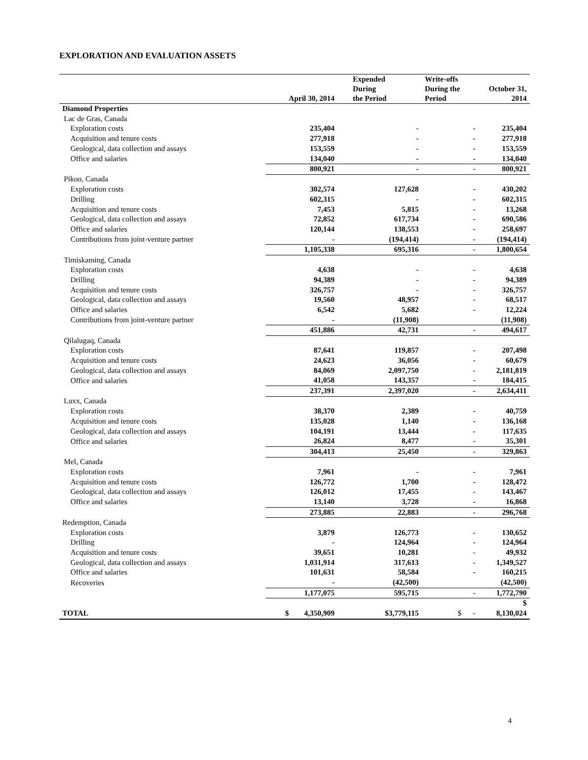EXPLORATION AND EVALUATION ASSETS
| | April 30, 2014 | Expended During the Period | Write-offs During the Period | October 31, 2014 |
| --- | --- | --- | --- | --- |
| Diamond Properties | | | | |
| Lac de Gras, Canada | | | | |
| Exploration costs | 235,404 | - | - | 235,404 |
| Acquisition and tenure costs | 277,918 | - | - | 277,918 |
| Geological, data collection and assays | 153,559 | - | - | 153,559 |
| Office and salaries | 134,040 | - | - | 134,040 |
| | 800,921 | - | - | 800,921 |
| Pikoo, Canada | | | | |
| Exploration costs | 302,574 | 127,628 | - | 430,202 |
| Drilling | 602,315 | - | - | 602,315 |
| Acquisition and tenure costs | 7,453 | 5,815 | - | 13,268 |
| Geological, data collection and assays | 72,852 | 617,734 | - | 690,586 |
| Office and salaries | 120,144 | 138,553 | - | 258,697 |
| Contributions from joint-venture partner | - | (194,414) | - | (194,414) |
| | 1,105,338 | 695,316 | - | 1,800,654 |
| Timiskaming, Canada | | | | |
| Exploration costs | 4,638 | - | - | 4,638 |
| Drilling | 94,389 | - | - | 94,389 |
| Acquisition and tenure costs | 326,757 | - | - | 326,757 |
| Geological, data collection and assays | 19,560 | 48,957 | - | 68,517 |
| Office and salaries | 6,542 | 5,682 | - | 12,224 |
| Contributions from joint-venture partner | - | (11,908) | | (11,908) |
| | 451,886 | 42,731 | - | 494,617 |
| Qilalugaq, Canada | | | | |
| Exploration costs | 87,641 | 119,857 | - | 207,498 |
| Acquisition and tenure costs | 24,623 | 36,056 | - | 60,679 |
| Geological, data collection and assays | 84,069 | 2,097,750 | - | 2,181,819 |
| Office and salaries | 41,058 | 143,357 | - | 184,415 |
| | 237,391 | 2,397,020 | - | 2,634,411 |
| Luxx, Canada | | | | |
| Exploration costs | 38,370 | 2,389 | - | 40,759 |
| Acquisition and tenure costs | 135,028 | 1,140 | - | 136,168 |
| Geological, data collection and assays | 104,191 | 13,444 | - | 117,635 |
| Office and salaries | 26,824 | 8,477 | - | 35,301 |
| | 304,413 | 25,450 | - | 329,863 |
| Mel, Canada | | | | |
| Exploration costs | 7,961 | - | - | 7,961 |
| Acquisition and tenure costs | 126,772 | 1,700 | - | 128,472 |
| Geological, data collection and assays | 126,012 | 17,455 | - | 143,467 |
| Office and salaries | 13,140 | 3,728 | - | 16,868 |
| | 273,885 | 22,883 | - | 296,768 |
| Redemption, Canada | | | | |
| Exploration costs | 3,879 | 126,773 | - | 130,652 |
| Drilling | - | 124,964 | - | 124,964 |
| Acquisition and tenure costs | 39,651 | 10,281 | - | 49,932 |
| Geological, data collection and assays | 1,031,914 | 317,613 | - | 1,349,527 |
| Office and salaries | 101,631 | 58,584 | - | 160,215 |
| Recoveries | - | (42,500) | | (42,500) |
| | 1,177,075 | 595,715 | - | 1,772,790 |
| TOTAL | $ 4,350,909 | $3,779,115 | $ - | $ 8,130,024 |
4